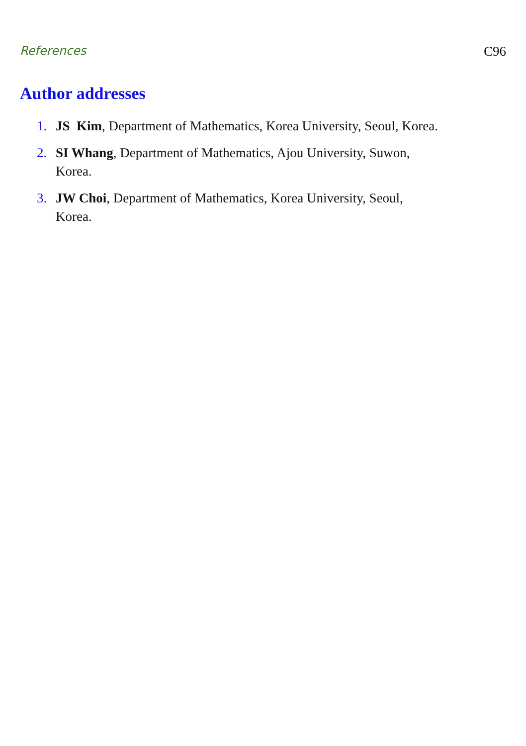References C96
Author addresses
1. JS Kim, Department of Mathematics, Korea University, Seoul, Korea.
2. SI Whang, Department of Mathematics, Ajou University, Suwon,
Korea.
3. JW Choi, Department of Mathematics, Korea University, Seoul,
Korea.